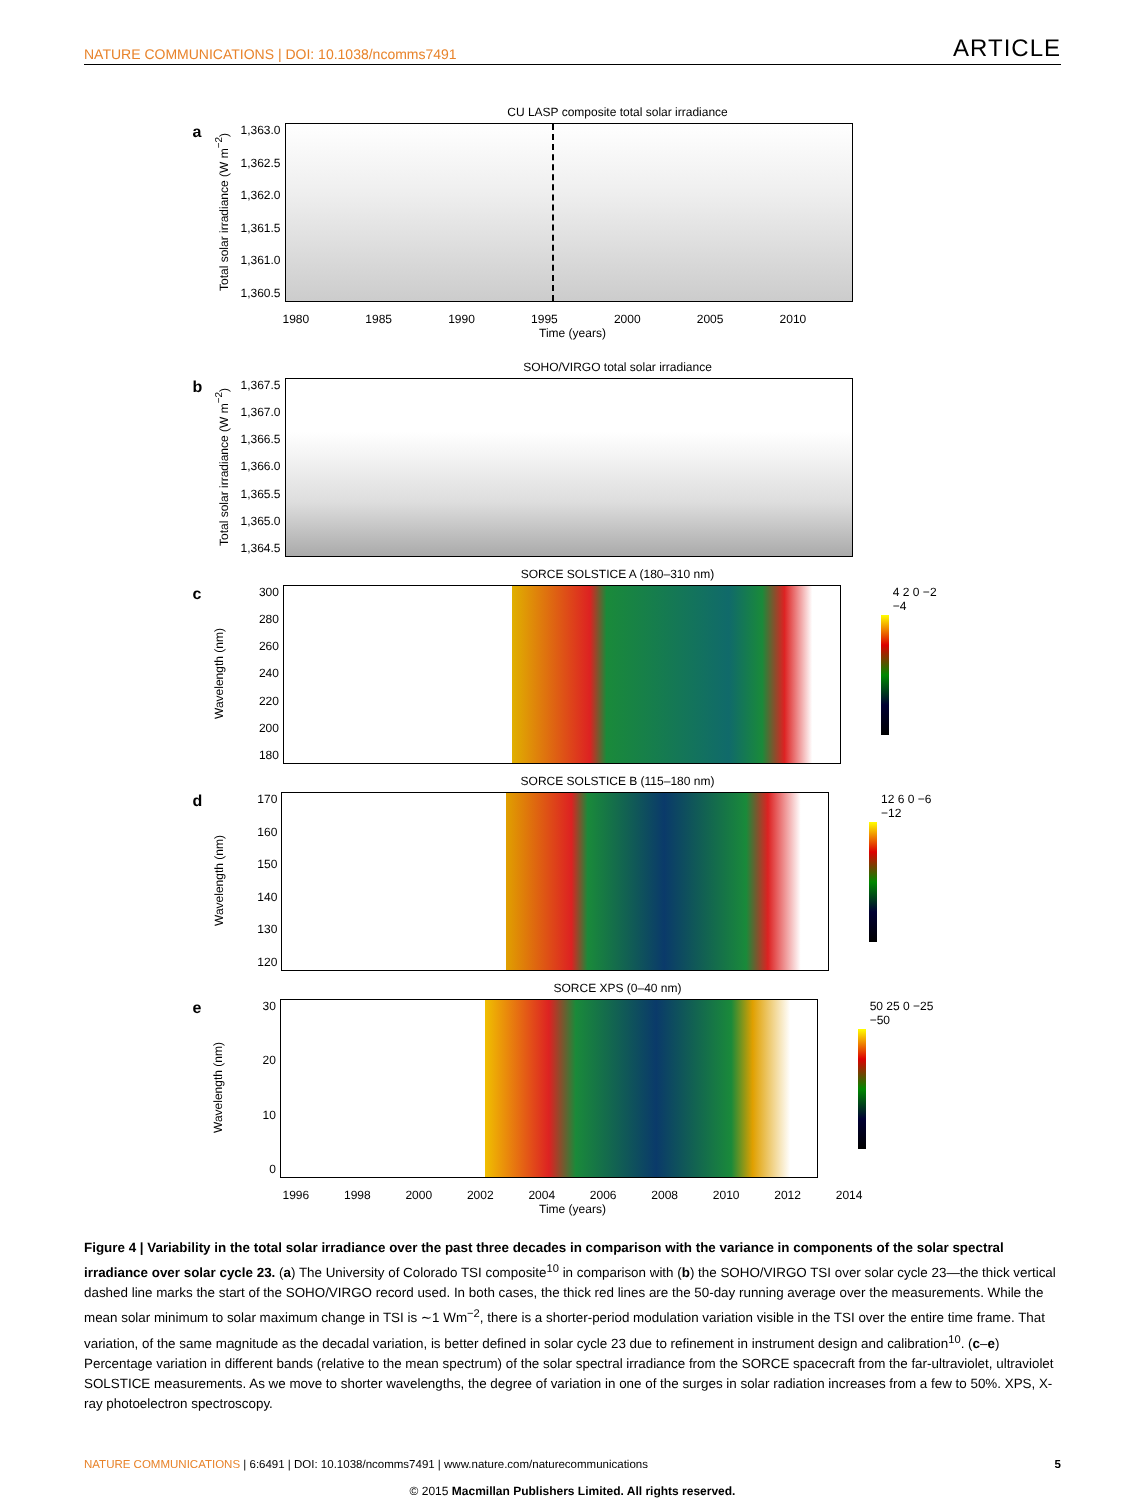NATURE COMMUNICATIONS | DOI: 10.1038/ncomms7491 ARTICLE
CU LASP composite total solar irradiance
a Total solar irradiance (W m<sup>−2</sup>)
1,363.0
1,362.5
1,362.0
1,361.5
1,361.0
1,360.5
1980 1985 1990 1995 2000 2005 2010
Time (years)
SOHO/VIRGO total solar irradiance
b Total solar irradiance (W m<sup>−2</sup>)
1,367.5
1,367.0
1,366.5
1,366.0
1,365.5
1,365.0
1,364.5
SORCE SOLSTICE A (180–310 nm)
c Wavelength (nm)
300
280
260
240
220
200
180
4 2 0 −2 −4
SORCE SOLSTICE B (115–180 nm)
d Wavelength (nm)
170
160
150
140
130
120
12 6 0 −6 −12
SORCE XPS (0–40 nm)
e Wavelength (nm)
30
20
10
0
50 25 0 −25 −50
1996 1998 2000 2002 2004 2006 2008 2010 2012 2014
Time (years)
Figure 4 | Variability in the total solar irradiance over the past three decades in comparison with the variance in components of the solar spectral irradiance over solar cycle 23. (a) The University of Colorado TSI composite<sup>10</sup> in comparison with (b) the SOHO/VIRGO TSI over solar cycle 23—the thick vertical dashed line marks the start of the SOHO/VIRGO record used. In both cases, the thick red lines are the 50-day running average over the measurements. While the mean solar minimum to solar maximum change in TSI is ∼1 Wm<sup>−2</sup>, there is a shorter-period modulation variation visible in the TSI over the entire time frame. That variation, of the same magnitude as the decadal variation, is better defined in solar cycle 23 due to refinement in instrument design and calibration<sup>10</sup>. (c–e) Percentage variation in different bands (relative to the mean spectrum) of the solar spectral irradiance from the SORCE spacecraft from the far-ultraviolet, ultraviolet SOLSTICE measurements. As we move to shorter wavelengths, the degree of variation in one of the surges in solar radiation increases from a few to 50%. XPS, X-ray photoelectron spectroscopy.
NATURE COMMUNICATIONS | 6:6491 | DOI: 10.1038/ncomms7491 | www.nature.com/naturecommunications 5
© 2015 Macmillan Publishers Limited. All rights reserved.